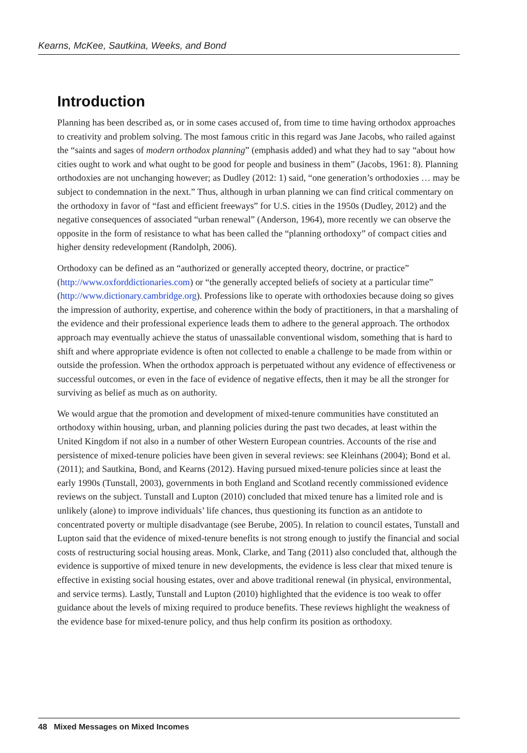Kearns, McKee, Sautkina, Weeks, and Bond
Introduction
Planning has been described as, or in some cases accused of, from time to time having orthodox approaches to creativity and problem solving. The most famous critic in this regard was Jane Jacobs, who railed against the “saints and sages of modern orthodox planning” (emphasis added) and what they had to say “about how cities ought to work and what ought to be good for people and business in them” (Jacobs, 1961: 8). Planning orthodoxies are not unchanging however; as Dudley (2012: 1) said, “one generation’s orthodoxies … may be subject to condemnation in the next.” Thus, although in urban planning we can find critical commentary on the orthodoxy in favor of “fast and efficient freeways” for U.S. cities in the 1950s (Dudley, 2012) and the negative consequences of associated “urban renewal” (Anderson, 1964), more recently we can observe the opposite in the form of resistance to what has been called the “planning orthodoxy” of compact cities and higher density redevelopment (Randolph, 2006).
Orthodoxy can be defined as an “authorized or generally accepted theory, doctrine, or practice” (http://www.oxforddictionaries.com) or “the generally accepted beliefs of society at a particular time” (http://www.dictionary.cambridge.org). Professions like to operate with orthodoxies because doing so gives the impression of authority, expertise, and coherence within the body of practitioners, in that a marshaling of the evidence and their professional experience leads them to adhere to the general approach. The orthodox approach may eventually achieve the status of unassailable conventional wisdom, something that is hard to shift and where appropriate evidence is often not collected to enable a challenge to be made from within or outside the profession. When the orthodox approach is perpetuated without any evidence of effectiveness or successful outcomes, or even in the face of evidence of negative effects, then it may be all the stronger for surviving as belief as much as on authority.
We would argue that the promotion and development of mixed-tenure communities have constituted an orthodoxy within housing, urban, and planning policies during the past two decades, at least within the United Kingdom if not also in a number of other Western European countries. Accounts of the rise and persistence of mixed-tenure policies have been given in several reviews: see Kleinhans (2004); Bond et al. (2011); and Sautkina, Bond, and Kearns (2012). Having pursued mixed-tenure policies since at least the early 1990s (Tunstall, 2003), governments in both England and Scotland recently commissioned evidence reviews on the subject. Tunstall and Lupton (2010) concluded that mixed tenure has a limited role and is unlikely (alone) to improve individuals’ life chances, thus questioning its function as an antidote to concentrated poverty or multiple disadvantage (see Berube, 2005). In relation to council estates, Tunstall and Lupton said that the evidence of mixed-tenure benefits is not strong enough to justify the financial and social costs of restructuring social housing areas. Monk, Clarke, and Tang (2011) also concluded that, although the evidence is supportive of mixed tenure in new developments, the evidence is less clear that mixed tenure is effective in existing social housing estates, over and above traditional renewal (in physical, environmental, and service terms). Lastly, Tunstall and Lupton (2010) highlighted that the evidence is too weak to offer guidance about the levels of mixing required to produce benefits. These reviews highlight the weakness of the evidence base for mixed-tenure policy, and thus help confirm its position as orthodoxy.
48 Mixed Messages on Mixed Incomes